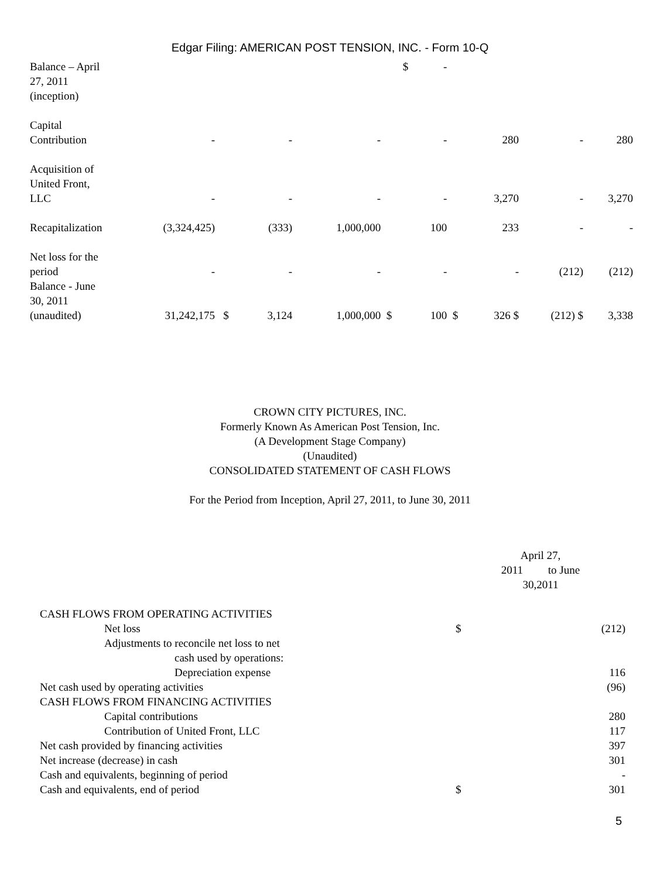Edgar Filing: AMERICAN POST TENSION, INC. - Form 10-Q
| Balance – April 27, 2011 (inception) | | | | | | $ | - | | | | | | |
| Capital Contribution | - | | - | - | | | - | | 280 | | - | | 280 |
| Acquisition of United Front, LLC | - | | - | - | | | - | | 3,270 | | - | | 3,270 |
| Recapitalization | (3,324,425) | | (333) | 1,000,000 | | | 100 | | 233 | | - | | - |
| Net loss for the period | - | | - | - | | | - | | - | | (212) | | (212) |
| Balance - June 30, 2011 (unaudited) | 31,242,175 | $ | 3,124 | 1,000,000 | $ | | 100 | $ | 326 $ | | (212) $ | | 3,338 |
CROWN CITY PICTURES, INC.
Formerly Known As American Post Tension, Inc.
(A Development Stage Company)
(Unaudited)
CONSOLIDATED STATEMENT OF CASH FLOWS
For the Period from Inception, April 27, 2011, to June 30, 2011
| | April 27, 2011 to June 30,2011 | |
| CASH FLOWS FROM OPERATING ACTIVITIES | | |
| Net loss | $ | (212) |
| Adjustments to reconcile net loss to net cash used by operations: | | |
| Depreciation expense | | 116 |
| Net cash used by operating activities | | (96) |
| CASH FLOWS FROM FINANCING ACTIVITIES | | |
| Capital contributions | | 280 |
| Contribution of United Front, LLC | | 117 |
| Net cash provided by financing activities | | 397 |
| Net increase (decrease) in cash | | 301 |
| Cash and equivalents, beginning of period | | - |
| Cash and equivalents, end of period | $ | 301 |
5